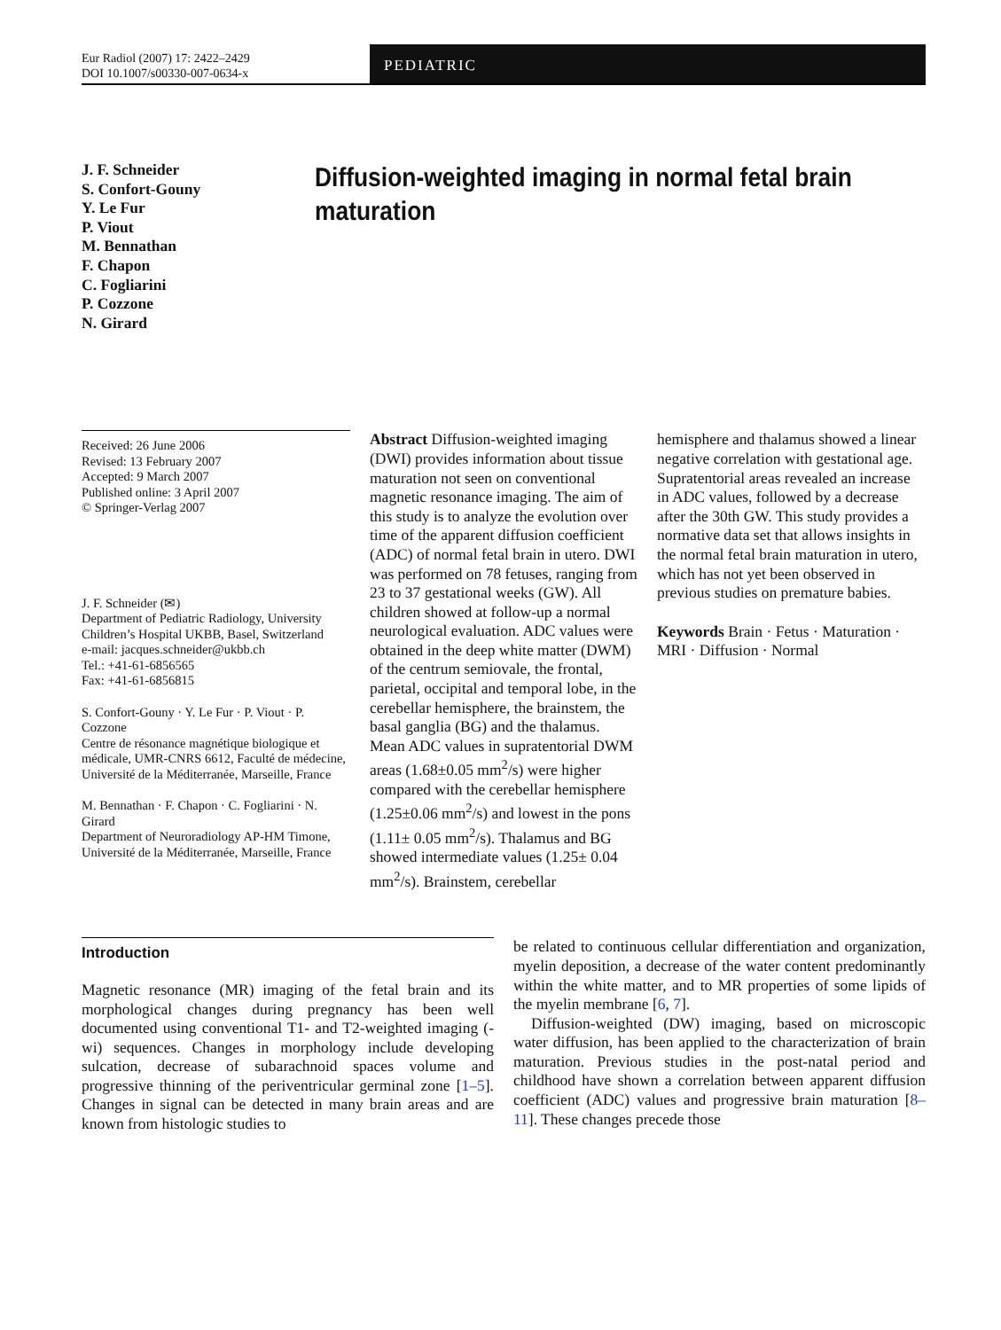Eur Radiol (2007) 17: 2422–2429
DOI 10.1007/s00330-007-0634-x
PEDIATRIC
J. F. Schneider
S. Confort-Gouny
Y. Le Fur
P. Viout
M. Bennathan
F. Chapon
C. Fogliarini
P. Cozzone
N. Girard
Diffusion-weighted imaging in normal fetal brain maturation
Received: 26 June 2006
Revised: 13 February 2007
Accepted: 9 March 2007
Published online: 3 April 2007
© Springer-Verlag 2007
J. F. Schneider (✉)
Department of Pediatric Radiology, University Children’s Hospital UKBB, Basel, Switzerland
e-mail: jacques.schneider@ukbb.ch
Tel.: +41-61-6856565
Fax: +41-61-6856815
S. Confort-Gouny · Y. Le Fur · P. Viout · P. Cozzone
Centre de résonance magnétique biologique et médicale, UMR-CNRS 6612, Faculté de médecine, Université de la Méditerranée, Marseille, France
M. Bennathan · F. Chapon · C. Fogliarini · N. Girard
Department of Neuroradiology AP-HM Timone, Université de la Méditerranée, Marseille, France
Abstract Diffusion-weighted imaging (DWI) provides information about tissue maturation not seen on conventional magnetic resonance imaging. The aim of this study is to analyze the evolution over time of the apparent diffusion coefficient (ADC) of normal fetal brain in utero. DWI was performed on 78 fetuses, ranging from 23 to 37 gestational weeks (GW). All children showed at follow-up a normal neurological evaluation. ADC values were obtained in the deep white matter (DWM) of the centrum semiovale, the frontal, parietal, occipital and temporal lobe, in the cerebellar hemisphere, the brainstem, the basal ganglia (BG) and the thalamus. Mean ADC values in supratentorial DWM areas (1.68±0.05 mm<sup>2</sup>/s) were higher compared with the cerebellar hemisphere (1.25±0.06 mm<sup>2</sup>/s) and lowest in the pons (1.11± 0.05 mm<sup>2</sup>/s). Thalamus and BG showed intermediate values (1.25± 0.04 mm<sup>2</sup>/s). Brainstem, cerebellar
hemisphere and thalamus showed a linear negative correlation with gestational age. Supratentorial areas revealed an increase in ADC values, followed by a decrease after the 30th GW. This study provides a normative data set that allows insights in the normal fetal brain maturation in utero, which has not yet been observed in previous studies on premature babies.
Keywords Brain · Fetus · Maturation · MRI · Diffusion · Normal
Introduction
Magnetic resonance (MR) imaging of the fetal brain and its morphological changes during pregnancy has been well documented using conventional T1- and T2-weighted imaging (-wi) sequences. Changes in morphology include developing sulcation, decrease of subarachnoid spaces volume and progressive thinning of the periventricular germinal zone [1–5]. Changes in signal can be detected in many brain areas and are known from histologic studies to
be related to continuous cellular differentiation and organization, myelin deposition, a decrease of the water content predominantly within the white matter, and to MR properties of some lipids of the myelin membrane [6, 7].
Diffusion-weighted (DW) imaging, based on microscopic water diffusion, has been applied to the characterization of brain maturation. Previous studies in the post-natal period and childhood have shown a correlation between apparent diffusion coefficient (ADC) values and progressive brain maturation [8–11]. These changes precede those